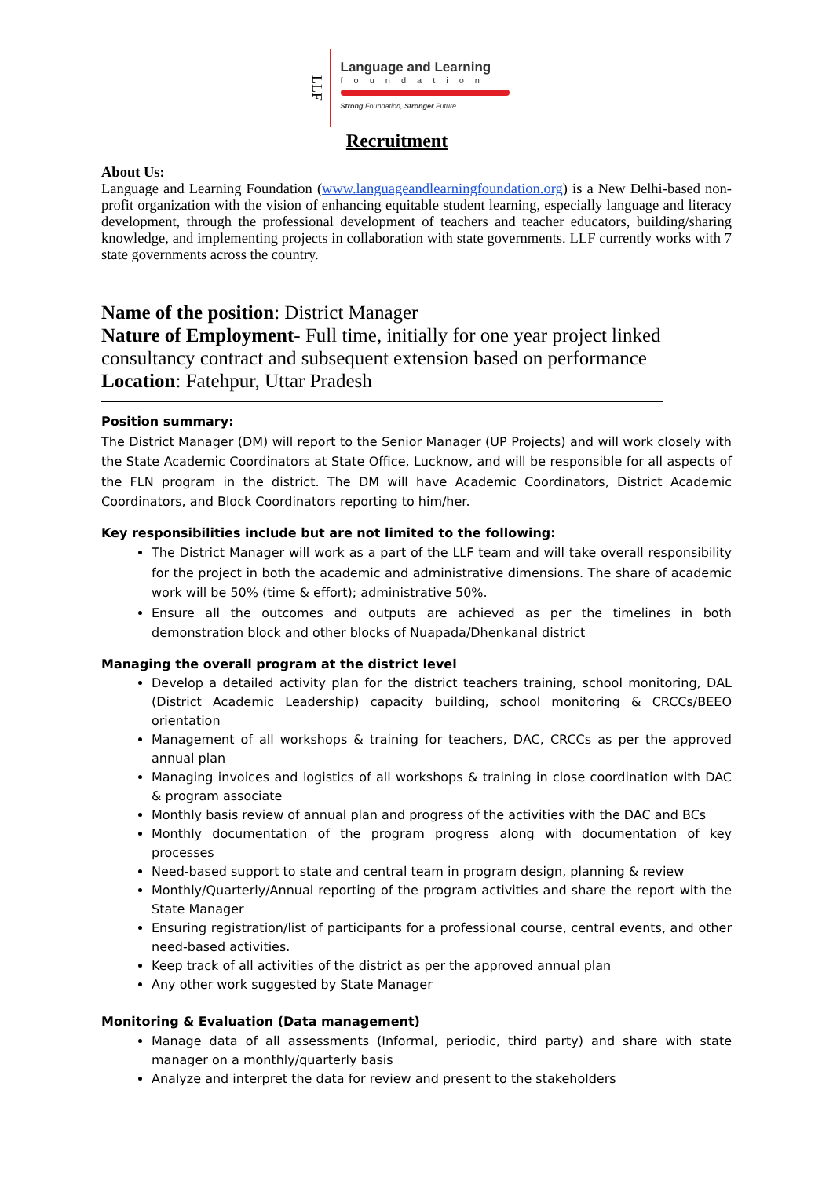LLF
Language and Learning
foundation
Strong Foundation, Stronger Future
Recruitment
About Us:
Language and Learning Foundation (www.languageandlearningfoundation.org) is a New Delhi-based non-profit organization with the vision of enhancing equitable student learning, especially language and literacy development, through the professional development of teachers and teacher educators, building/sharing knowledge, and implementing projects in collaboration with state governments. LLF currently works with 7 state governments across the country.
Name of the position: District Manager
Nature of Employment- Full time, initially for one year project linked consultancy contract and subsequent extension based on performance
Location: Fatehpur, Uttar Pradesh
Position summary:
The District Manager (DM) will report to the Senior Manager (UP Projects) and will work closely with the State Academic Coordinators at State Office, Lucknow, and will be responsible for all aspects of the FLN program in the district. The DM will have Academic Coordinators, District Academic Coordinators, and Block Coordinators reporting to him/her.
Key responsibilities include but are not limited to the following:
The District Manager will work as a part of the LLF team and will take overall responsibility for the project in both the academic and administrative dimensions. The share of academic work will be 50% (time & effort); administrative 50%.
Ensure all the outcomes and outputs are achieved as per the timelines in both demonstration block and other blocks of Nuapada/Dhenkanal district
Managing the overall program at the district level
Develop a detailed activity plan for the district teachers training, school monitoring, DAL (District Academic Leadership) capacity building, school monitoring & CRCCs/BEEO orientation
Management of all workshops & training for teachers, DAC, CRCCs as per the approved annual plan
Managing invoices and logistics of all workshops & training in close coordination with DAC & program associate
Monthly basis review of annual plan and progress of the activities with the DAC and BCs
Monthly documentation of the program progress along with documentation of key processes
Need-based support to state and central team in program design, planning & review
Monthly/Quarterly/Annual reporting of the program activities and share the report with the State Manager
Ensuring registration/list of participants for a professional course, central events, and other need-based activities.
Keep track of all activities of the district as per the approved annual plan
Any other work suggested by State Manager
Monitoring & Evaluation (Data management)
Manage data of all assessments (Informal, periodic, third party) and share with state manager on a monthly/quarterly basis
Analyze and interpret the data for review and present to the stakeholders